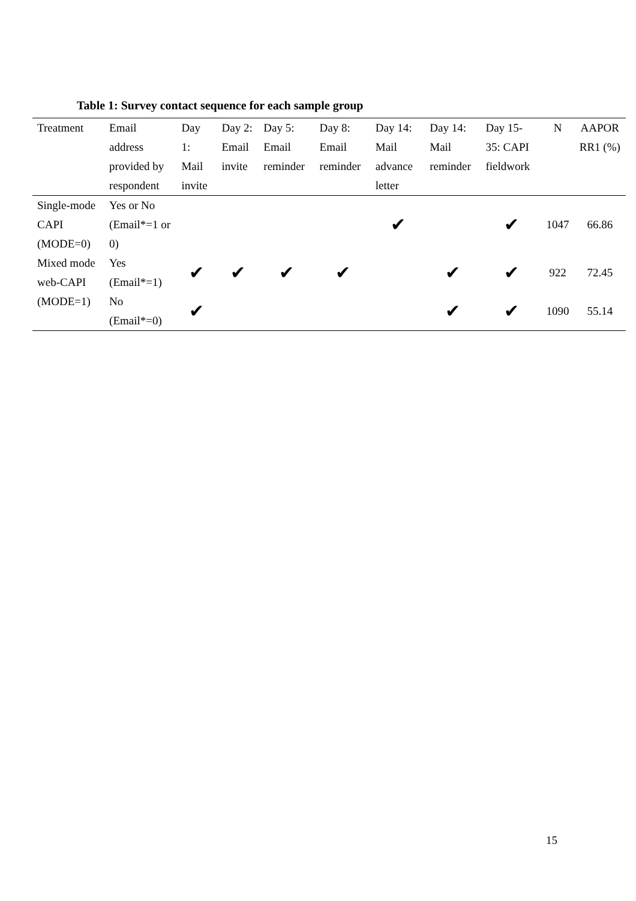Table 1: Survey contact sequence for each sample group
| Treatment | Email address provided by respondent | Day 1: Mail invite | Day 2: Email invite | Day 5: Email reminder | Day 8: Email reminder | Day 14: Mail advance letter | Day 14: Mail reminder | Day 15-35: CAPI fieldwork | N | AAPOR RR1 (%) |
| --- | --- | --- | --- | --- | --- | --- | --- | --- | --- | --- |
| Single-mode CAPI (MODE=0) | Yes or No (Email*=1 or 0) | | | | | ✔ | | ✔ | 1047 | 66.86 |
| Mixed mode web-CAPI (MODE=1) | Yes (Email*=1) | ✔ | ✔ | ✔ | ✔ | | ✔ | ✔ | 922 | 72.45 |
| | No (Email*=0) | ✔ | | | | | ✔ | ✔ | 1090 | 55.14 |
15